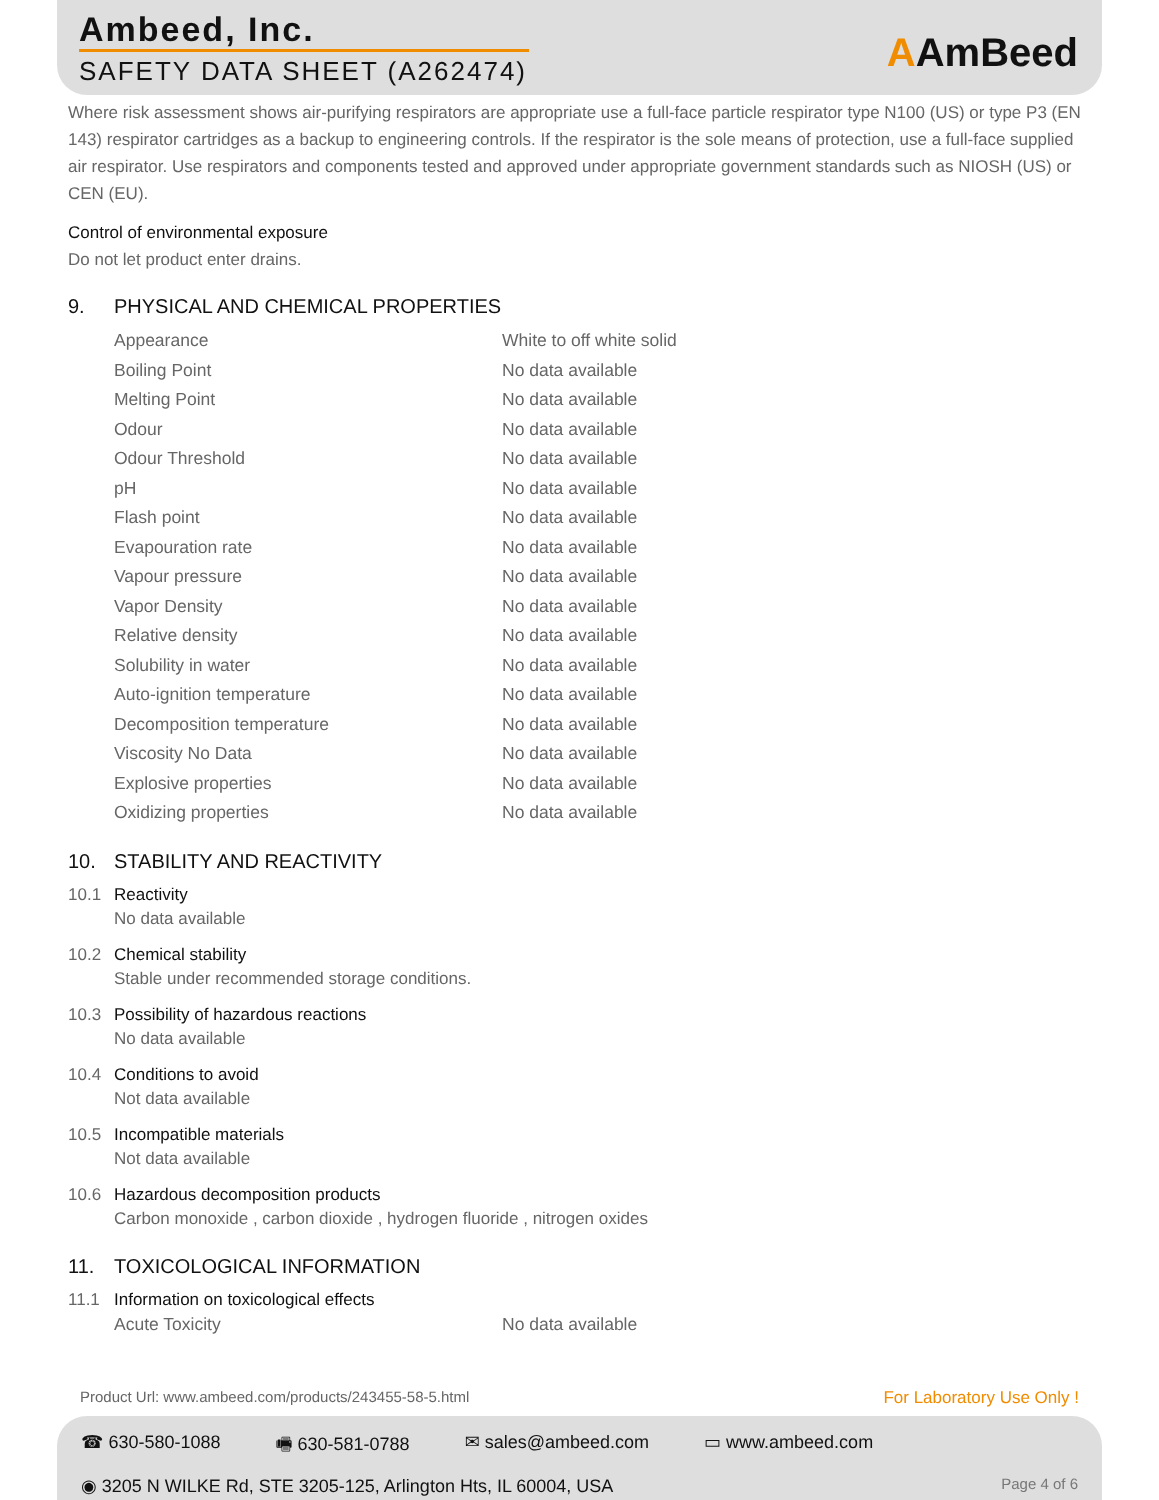Ambeed, Inc.
SAFETY DATA SHEET (A262474) AAmBeed
Where risk assessment shows air-purifying respirators are appropriate use a full-face particle respirator type N100 (US) or type P3 (EN 143) respirator cartridges as a backup to engineering controls. If the respirator is the sole means of protection, use a full-face supplied air respirator. Use respirators and components tested and approved under appropriate government standards such as NIOSH (US) or CEN (EU).
Control of environmental exposure
Do not let product enter drains.
9. PHYSICAL AND CHEMICAL PROPERTIES
| Appearance | White to off white solid |
| Boiling Point | No data available |
| Melting Point | No data available |
| Odour | No data available |
| Odour Threshold | No data available |
| pH | No data available |
| Flash point | No data available |
| Evapouration rate | No data available |
| Vapour pressure | No data available |
| Vapor Density | No data available |
| Relative density | No data available |
| Solubility in water | No data available |
| Auto-ignition temperature | No data available |
| Decomposition temperature | No data available |
| Viscosity No Data | No data available |
| Explosive properties | No data available |
| Oxidizing properties | No data available |
10. STABILITY AND REACTIVITY
10.1 Reactivity
No data available
10.2 Chemical stability
Stable under recommended storage conditions.
10.3 Possibility of hazardous reactions
No data available
10.4 Conditions to avoid
Not data available
10.5 Incompatible materials
Not data available
10.6 Hazardous decomposition products
Carbon monoxide , carbon dioxide , hydrogen fluoride , nitrogen oxides
11. TOXICOLOGICAL INFORMATION
11.1 Information on toxicological effects
| Acute Toxicity | No data available |
Product Url: www.ambeed.com/products/243455-58-5.html For Laboratory Use Only !
☎ 630-580-1088 🖷 630-581-0788 ✉ sales@ambeed.com ▭ www.ambeed.com
◉ 3205 N WILKE Rd, STE 3205-125, Arlington Hts, IL 60004, USA Page 4 of 6